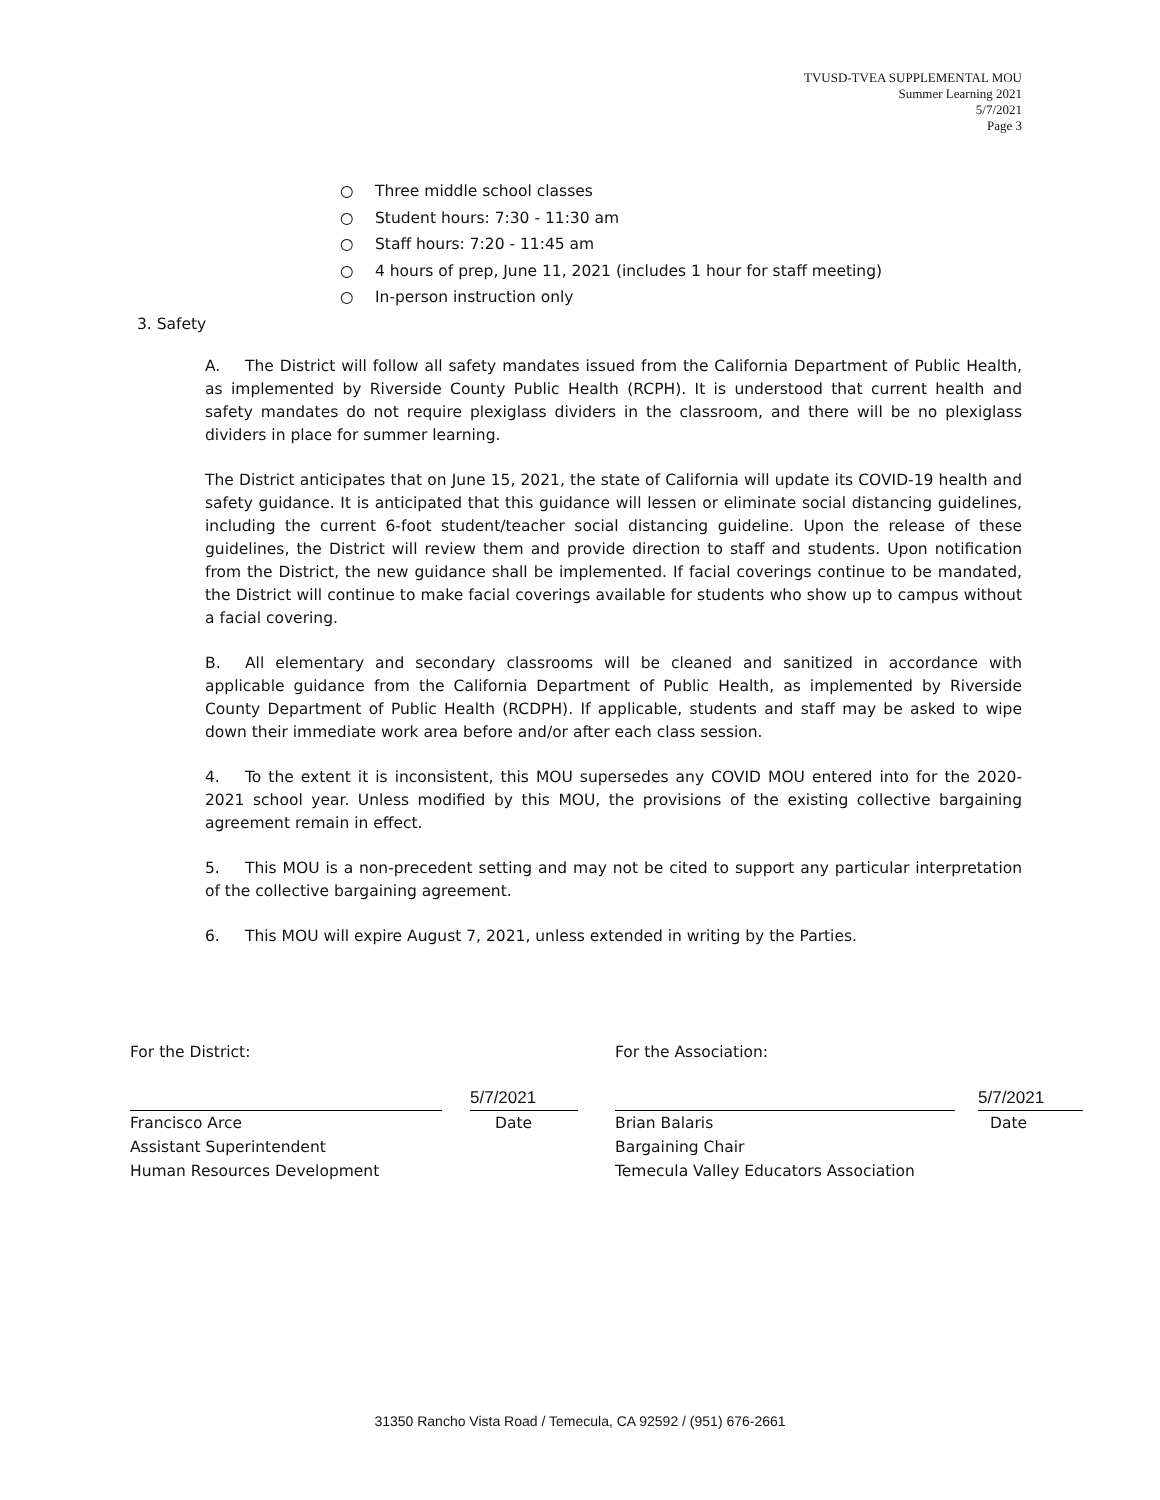TVUSD-TVEA SUPPLEMENTAL MOU
Summer Learning 2021
5/7/2021
Page 3
○ Three middle school classes
○ Student hours: 7:30 - 11:30 am
○ Staff hours: 7:20 - 11:45 am
○ 4 hours of prep, June 11, 2021 (includes 1 hour for staff meeting)
○ In-person instruction only
3. Safety
A. The District will follow all safety mandates issued from the California Department of Public Health, as implemented by Riverside County Public Health (RCPH). It is understood that current health and safety mandates do not require plexiglass dividers in the classroom, and there will be no plexiglass dividers in place for summer learning.
The District anticipates that on June 15, 2021, the state of California will update its COVID-19 health and safety guidance. It is anticipated that this guidance will lessen or eliminate social distancing guidelines, including the current 6-foot student/teacher social distancing guideline. Upon the release of these guidelines, the District will review them and provide direction to staff and students. Upon notification from the District, the new guidance shall be implemented. If facial coverings continue to be mandated, the District will continue to make facial coverings available for students who show up to campus without a facial covering.
B. All elementary and secondary classrooms will be cleaned and sanitized in accordance with applicable guidance from the California Department of Public Health, as implemented by Riverside County Department of Public Health (RCDPH). If applicable, students and staff may be asked to wipe down their immediate work area before and/or after each class session.
4. To the extent it is inconsistent, this MOU supersedes any COVID MOU entered into for the 2020-2021 school year. Unless modified by this MOU, the provisions of the existing collective bargaining agreement remain in effect.
5. This MOU is a non-precedent setting and may not be cited to support any particular interpretation of the collective bargaining agreement.
6. This MOU will expire August 7, 2021, unless extended in writing by the Parties.
For the District:
Francisco Arce
Assistant Superintendent
Human Resources Development
5/7/2021
Date
For the Association:
Brian Balaris
Bargaining Chair
Temecula Valley Educators Association
5/7/2021
Date
31350 Rancho Vista Road / Temecula, CA 92592 / (951) 676-2661